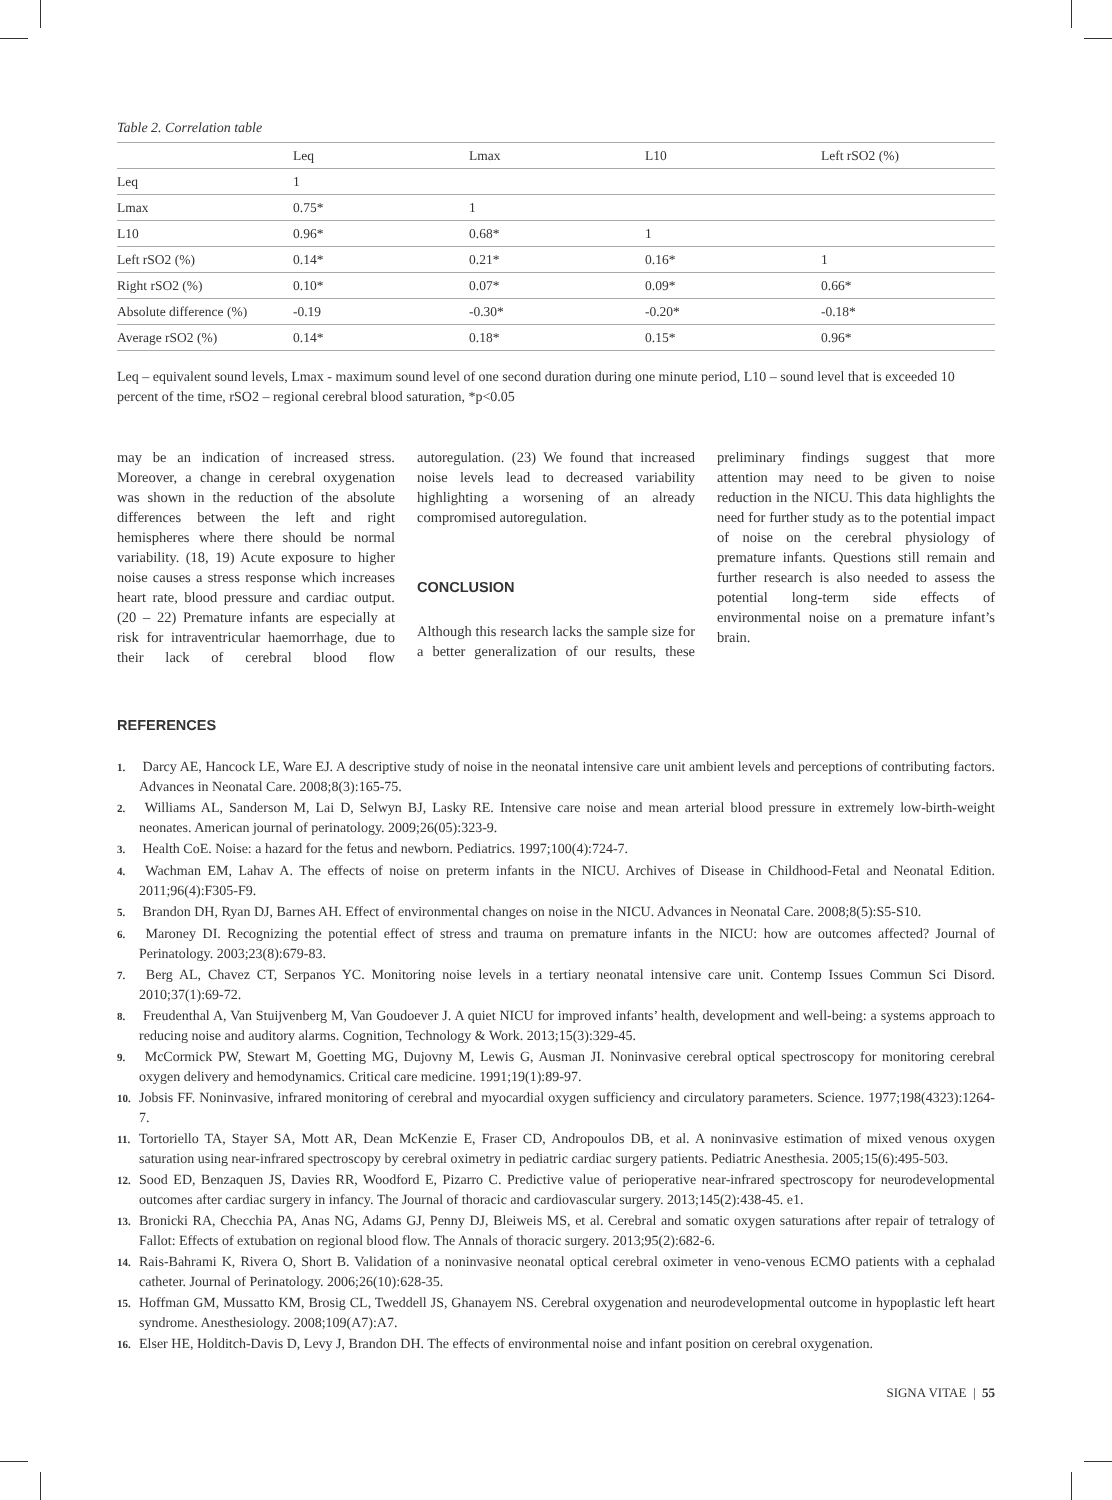Table 2. Correlation table
| | Leq | Lmax | L10 | Left rSO2 (%) |
| --- | --- | --- | --- | --- |
| Leq | 1 | | | |
| Lmax | 0.75* | 1 | | |
| L10 | 0.96* | 0.68* | 1 | |
| Left rSO2 (%) | 0.14* | 0.21* | 0.16* | 1 |
| Right rSO2 (%) | 0.10* | 0.07* | 0.09* | 0.66* |
| Absolute difference (%) | -0.19 | -0.30* | -0.20* | -0.18* |
| Average rSO2 (%) | 0.14* | 0.18* | 0.15* | 0.96* |
Leq – equivalent sound levels, Lmax - maximum sound level of one second duration during one minute period, L10 – sound level that is exceeded 10 percent of the time, rSO2 – regional cerebral blood saturation, *p<0.05
may be an indication of increased stress. Moreover, a change in cerebral oxygenation was shown in the reduction of the absolute differences between the left and right hemispheres where there should be normal variability. (18, 19) Acute exposure to higher noise causes a stress response which increases heart rate, blood pressure and cardiac output. (20 – 22) Premature infants are especially at risk for intraventricular haemorrhage, due to their lack of cerebral blood flow autoregulation. (23) We found that increased noise levels lead to decreased variability highlighting a worsening of an already compromised autoregulation.
CONCLUSION
Although this research lacks the sample size for a better generalization of our results, these preliminary findings suggest that more attention may need to be given to noise reduction in the NICU. This data highlights the need for further study as to the potential impact of noise on the cerebral physiology of premature infants. Questions still remain and further research is also needed to assess the potential long-term side effects of environmental noise on a premature infant’s brain.
REFERENCES
1. Darcy AE, Hancock LE, Ware EJ. A descriptive study of noise in the neonatal intensive care unit ambient levels and perceptions of contributing factors. Advances in Neonatal Care. 2008;8(3):165-75.
2. Williams AL, Sanderson M, Lai D, Selwyn BJ, Lasky RE. Intensive care noise and mean arterial blood pressure in extremely low-birth-weight neonates. American journal of perinatology. 2009;26(05):323-9.
3. Health CoE. Noise: a hazard for the fetus and newborn. Pediatrics. 1997;100(4):724-7.
4. Wachman EM, Lahav A. The effects of noise on preterm infants in the NICU. Archives of Disease in Childhood-Fetal and Neonatal Edition. 2011;96(4):F305-F9.
5. Brandon DH, Ryan DJ, Barnes AH. Effect of environmental changes on noise in the NICU. Advances in Neonatal Care. 2008;8(5):S5-S10.
6. Maroney DI. Recognizing the potential effect of stress and trauma on premature infants in the NICU: how are outcomes affected? Journal of Perinatology. 2003;23(8):679-83.
7. Berg AL, Chavez CT, Serpanos YC. Monitoring noise levels in a tertiary neonatal intensive care unit. Contemp Issues Commun Sci Disord. 2010;37(1):69-72.
8. Freudenthal A, Van Stuijvenberg M, Van Goudoever J. A quiet NICU for improved infants’ health, development and well-being: a systems approach to reducing noise and auditory alarms. Cognition, Technology & Work. 2013;15(3):329-45.
9. McCormick PW, Stewart M, Goetting MG, Dujovny M, Lewis G, Ausman JI. Noninvasive cerebral optical spectroscopy for monitoring cerebral oxygen delivery and hemodynamics. Critical care medicine. 1991;19(1):89-97.
10. Jobsis FF. Noninvasive, infrared monitoring of cerebral and myocardial oxygen sufficiency and circulatory parameters. Science. 1977;198(4323):1264-7.
11. Tortoriello TA, Stayer SA, Mott AR, Dean McKenzie E, Fraser CD, Andropoulos DB, et al. A noninvasive estimation of mixed venous oxygen saturation using near-infrared spectroscopy by cerebral oximetry in pediatric cardiac surgery patients. Pediatric Anesthesia. 2005;15(6):495-503.
12. Sood ED, Benzaquen JS, Davies RR, Woodford E, Pizarro C. Predictive value of perioperative near-infrared spectroscopy for neurodevelopmental outcomes after cardiac surgery in infancy. The Journal of thoracic and cardiovascular surgery. 2013;145(2):438-45. e1.
13. Bronicki RA, Checchia PA, Anas NG, Adams GJ, Penny DJ, Bleiweis MS, et al. Cerebral and somatic oxygen saturations after repair of tetralogy of Fallot: Effects of extubation on regional blood flow. The Annals of thoracic surgery. 2013;95(2):682-6.
14. Rais-Bahrami K, Rivera O, Short B. Validation of a noninvasive neonatal optical cerebral oximeter in veno-venous ECMO patients with a cephalad catheter. Journal of Perinatology. 2006;26(10):628-35.
15. Hoffman GM, Mussatto KM, Brosig CL, Tweddell JS, Ghanayem NS. Cerebral oxygenation and neurodevelopmental outcome in hypoplastic left heart syndrome. Anesthesiology. 2008;109(A7):A7.
16. Elser HE, Holditch-Davis D, Levy J, Brandon DH. The effects of environmental noise and infant position on cerebral oxygenation.
SIGNA VITAE | 55